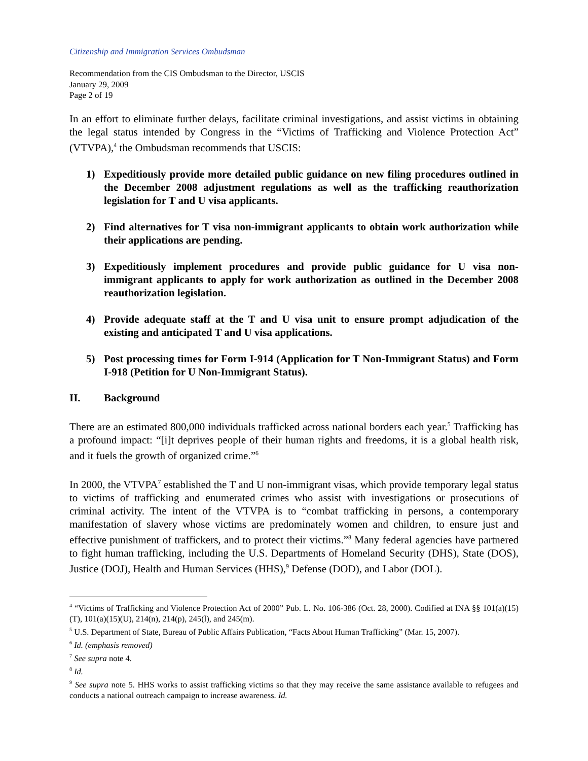Citizenship and Immigration Services Ombudsman
Recommendation from the CIS Ombudsman to the Director, USCIS
January 29, 2009
Page 2 of 19
In an effort to eliminate further delays, facilitate criminal investigations, and assist victims in obtaining the legal status intended by Congress in the “Victims of Trafficking and Violence Protection Act” (VTVPA),<sup>4</sup> the Ombudsman recommends that USCIS:
1) Expeditiously provide more detailed public guidance on new filing procedures outlined in the December 2008 adjustment regulations as well as the trafficking reauthorization legislation for T and U visa applicants.
2) Find alternatives for T visa non-immigrant applicants to obtain work authorization while their applications are pending.
3) Expeditiously implement procedures and provide public guidance for U visa non-immigrant applicants to apply for work authorization as outlined in the December 2008 reauthorization legislation.
4) Provide adequate staff at the T and U visa unit to ensure prompt adjudication of the existing and anticipated T and U visa applications.
5) Post processing times for Form I-914 (Application for T Non-Immigrant Status) and Form I-918 (Petition for U Non-Immigrant Status).
II. Background
There are an estimated 800,000 individuals trafficked across national borders each year.<sup>5</sup> Trafficking has a profound impact: “[i]t deprives people of their human rights and freedoms, it is a global health risk, and it fuels the growth of organized crime.”<sup>6</sup>
In 2000, the VTVPA<sup>7</sup> established the T and U non-immigrant visas, which provide temporary legal status to victims of trafficking and enumerated crimes who assist with investigations or prosecutions of criminal activity. The intent of the VTVPA is to “combat trafficking in persons, a contemporary manifestation of slavery whose victims are predominately women and children, to ensure just and effective punishment of traffickers, and to protect their victims.”<sup>8</sup> Many federal agencies have partnered to fight human trafficking, including the U.S. Departments of Homeland Security (DHS), State (DOS), Justice (DOJ), Health and Human Services (HHS),<sup>9</sup> Defense (DOD), and Labor (DOL).
<sup>4</sup> “Victims of Trafficking and Violence Protection Act of 2000” Pub. L. No. 106-386 (Oct. 28, 2000). Codified at INA §§ 101(a)(15)(T), 101(a)(15)(U), 214(n), 214(p), 245(l), and 245(m).
<sup>5</sup> U.S. Department of State, Bureau of Public Affairs Publication, “Facts About Human Trafficking” (Mar. 15, 2007).
<sup>6</sup> Id. (emphasis removed)
<sup>7</sup> See supra note 4.
<sup>8</sup> Id.
<sup>9</sup> See supra note 5. HHS works to assist trafficking victims so that they may receive the same assistance available to refugees and conducts a national outreach campaign to increase awareness. Id.